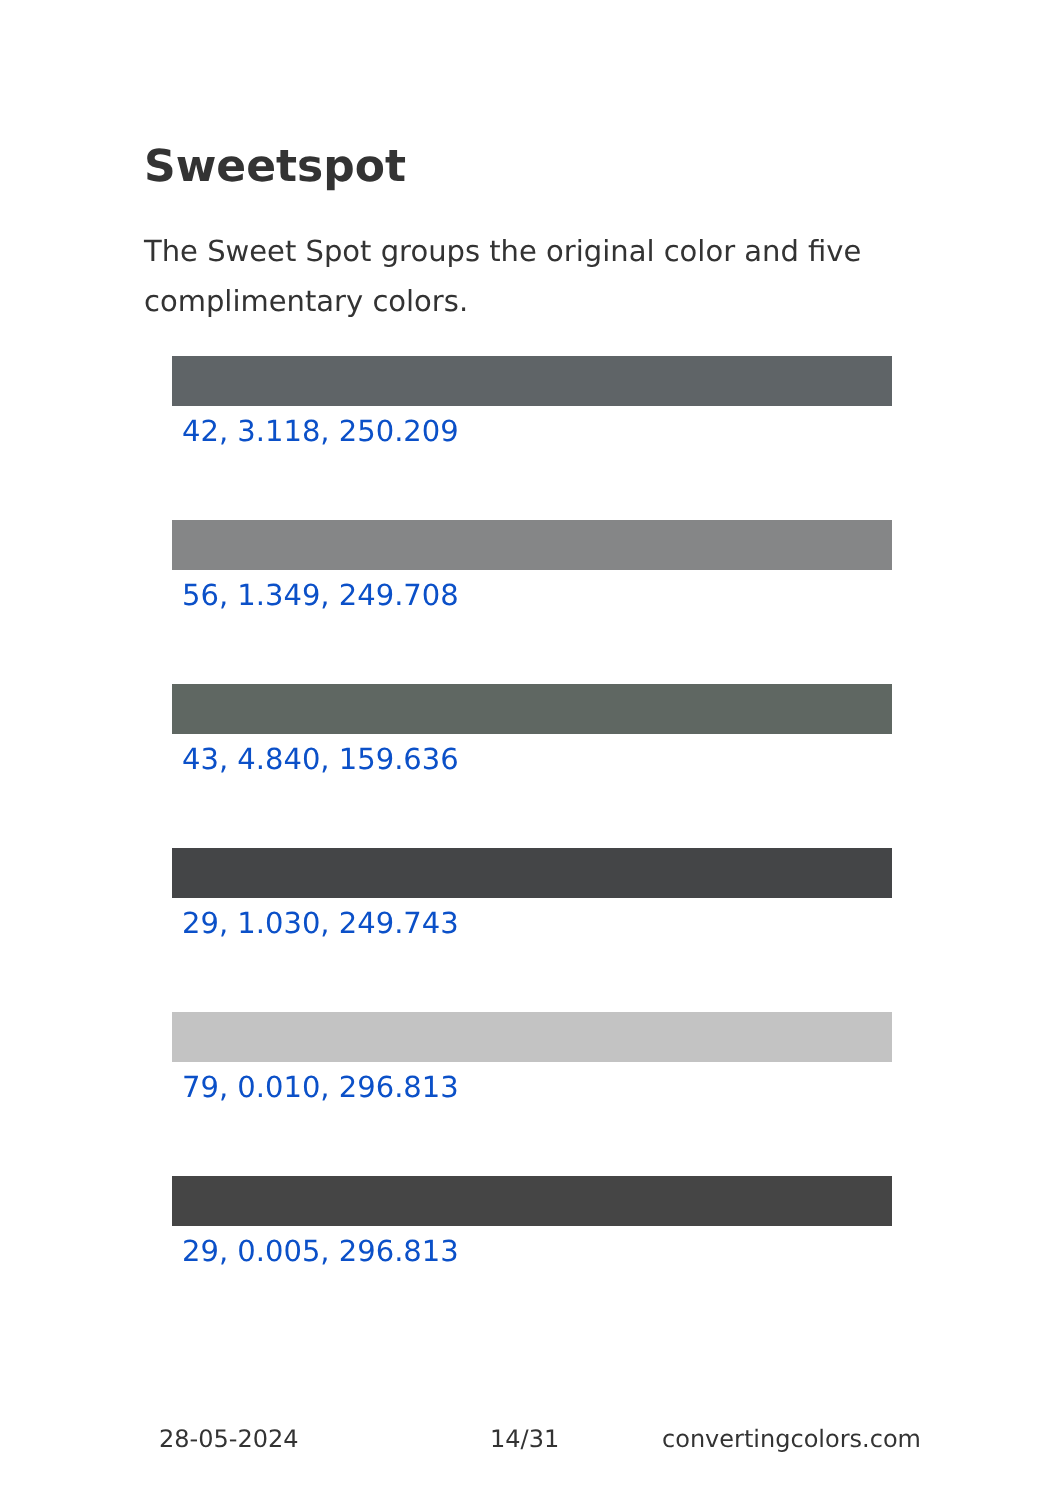Sweetspot
The Sweet Spot groups the original color and five complimentary colors.
42, 3.118, 250.209
56, 1.349, 249.708
43, 4.840, 159.636
29, 1.030, 249.743
79, 0.010, 296.813
29, 0.005, 296.813
28-05-2024 14/31 convertingcolors.com